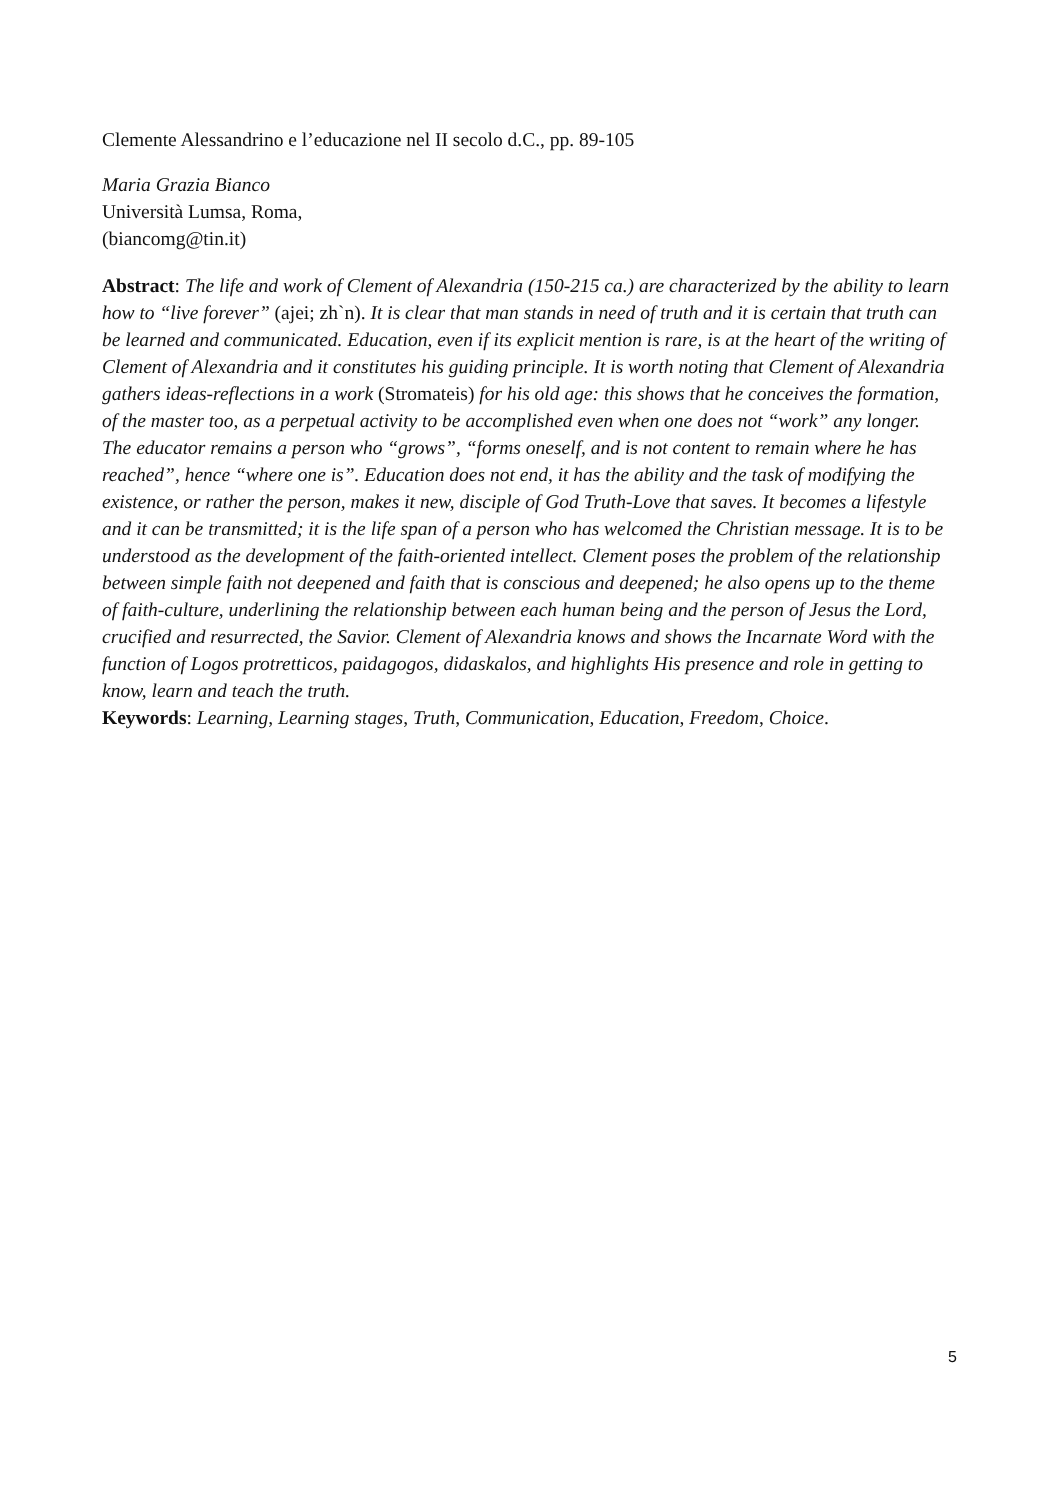Clemente Alessandrino e l’educazione nel II secolo d.C., pp. 89-105
Maria Grazia Bianco
Università Lumsa, Roma,
(biancomg@tin.it)
Abstract: The life and work of Clement of Alexandria (150-215 ca.) are characterized by the ability to learn how to “live forever” (ajei; zh`n). It is clear that man stands in need of truth and it is certain that truth can be learned and communicated. Education, even if its explicit mention is rare, is at the heart of the writing of Clement of Alexandria and it constitutes his guiding principle. It is worth noting that Clement of Alexandria gathers ideas-reflections in a work (Stromateis) for his old age: this shows that he conceives the formation, of the master too, as a perpetual activity to be accomplished even when one does not “work” any longer. The educator remains a person who “grows”, “forms oneself, and is not content to remain where he has reached”, hence “where one is”. Education does not end, it has the ability and the task of modifying the existence, or rather the person, makes it new, disciple of God Truth-Love that saves. It becomes a lifestyle and it can be transmitted; it is the life span of a person who has welcomed the Christian message. It is to be understood as the development of the faith-oriented intellect. Clement poses the problem of the relationship between simple faith not deepened and faith that is conscious and deepened; he also opens up to the theme of faith-culture, underlining the relationship between each human being and the person of Jesus the Lord, crucified and resurrected, the Savior. Clement of Alexandria knows and shows the Incarnate Word with the function of Logos protretticos, paidagogos, didaskalos, and highlights His presence and role in getting to know, learn and teach the truth.
Keywords: Learning, Learning stages, Truth, Communication, Education, Freedom, Choice.
5